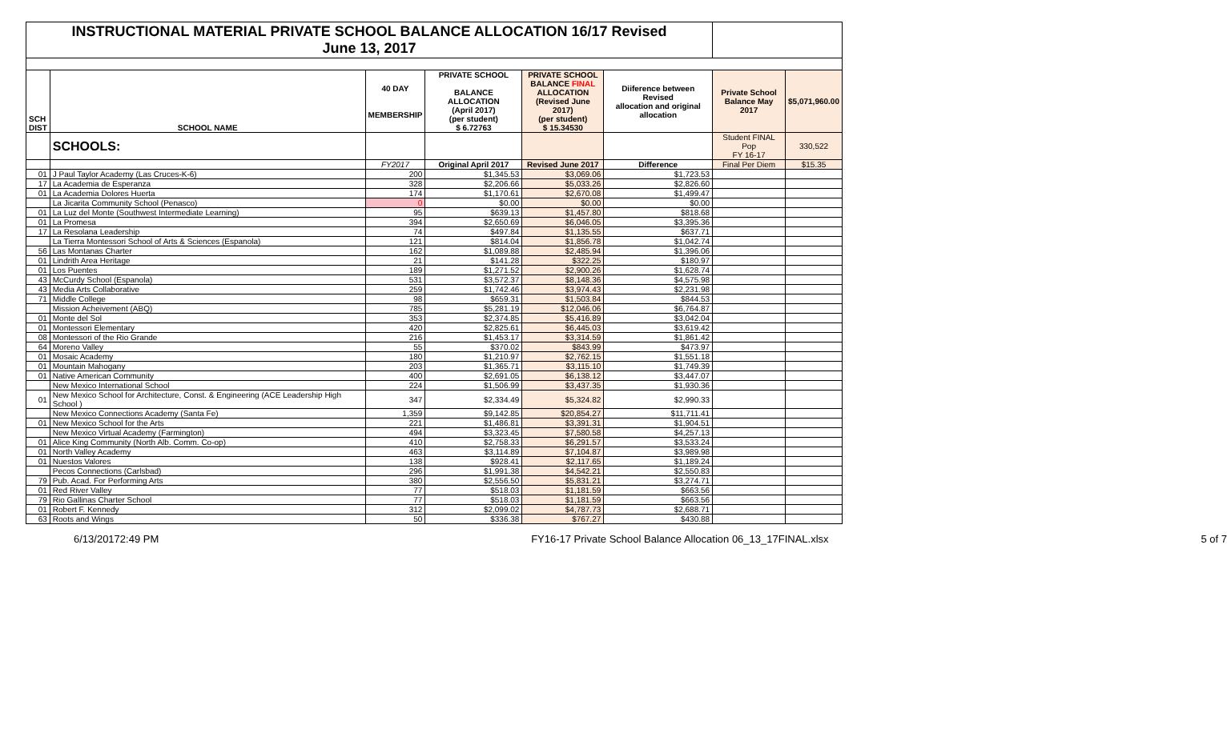| INSTRUCTIONAL MATERIAL PRIVATE SCHOOL BALANCE ALLOCATION 16/17 Revised June 13, 2017 | | | | | | | |
| SCH DIST | SCHOOL NAME | 40 DAY MEMBERSHIP | PRIVATE SCHOOL BALANCE ALLOCATION (April 2017) (per student) $ 6.72763 | PRIVATE SCHOOL BALANCE FINAL ALLOCATION (Revised June 2017) (per student) $ 15.34530 | Diiference between Revised allocation and original allocation | Private School Balance May 2017 | $5,071,960.00 |
| | SCHOOLS: | | | | | Student FINAL Pop FY 16-17 | 330,522 |
| | | FY2017 | Original April 2017 | Revised June 2017 | Difference | Final Per Diem | $15.35 |
| 01 | J Paul Taylor Academy (Las Cruces-K-6) | 200 | $1,345.53 | $3,069.06 | $1,723.53 | | |
| 17 | La Academia de Esperanza | 328 | $2,206.66 | $5,033.26 | $2,826.60 | | |
| 01 | La Academia Dolores Huerta | 174 | $1,170.61 | $2,670.08 | $1,499.47 | | |
| | La Jicarita Community School (Penasco) | 0 | $0.00 | $0.00 | $0.00 | | |
| 01 | La Luz del Monte (Southwest Intermediate Learning) | 95 | $639.13 | $1,457.80 | $818.68 | | |
| 01 | La Promesa | 394 | $2,650.69 | $6,046.05 | $3,395.36 | | |
| 17 | La Resolana Leadership | 74 | $497.84 | $1,135.55 | $637.71 | | |
| | La Tierra Montessori School of Arts & Sciences (Espanola) | 121 | $814.04 | $1,856.78 | $1,042.74 | | |
| 56 | Las Montanas Charter | 162 | $1,089.88 | $2,485.94 | $1,396.06 | | |
| 01 | Lindrith Area Heritage | 21 | $141.28 | $322.25 | $180.97 | | |
| 01 | Los Puentes | 189 | $1,271.52 | $2,900.26 | $1,628.74 | | |
| 43 | McCurdy School (Espanola) | 531 | $3,572.37 | $8,148.36 | $4,575.98 | | |
| 43 | Media Arts Collaborative | 259 | $1,742.46 | $3,974.43 | $2,231.98 | | |
| 71 | Middle College | 98 | $659.31 | $1,503.84 | $844.53 | | |
| | Mission Acheivement (ABQ) | 785 | $5,281.19 | $12,046.06 | $6,764.87 | | |
| 01 | Monte del Sol | 353 | $2,374.85 | $5,416.89 | $3,042.04 | | |
| 01 | Montessori Elementary | 420 | $2,825.61 | $6,445.03 | $3,619.42 | | |
| 08 | Montessori of the Rio Grande | 216 | $1,453.17 | $3,314.59 | $1,861.42 | | |
| 64 | Moreno Valley | 55 | $370.02 | $843.99 | $473.97 | | |
| 01 | Mosaic Academy | 180 | $1,210.97 | $2,762.15 | $1,551.18 | | |
| 01 | Mountain Mahogany | 203 | $1,365.71 | $3,115.10 | $1,749.39 | | |
| 01 | Native American Community | 400 | $2,691.05 | $6,138.12 | $3,447.07 | | |
| | New Mexico International School | 224 | $1,506.99 | $3,437.35 | $1,930.36 | | |
| 01 | New Mexico School for Architecture, Const. & Engineering (ACE Leadership High School ) | 347 | $2,334.49 | $5,324.82 | $2,990.33 | | |
| | New Mexico Connections Academy (Santa Fe) | 1,359 | $9,142.85 | $20,854.27 | $11,711.41 | | |
| 01 | New Mexico School for the Arts | 221 | $1,486.81 | $3,391.31 | $1,904.51 | | |
| | New Mexico Virtual Academy (Farmington) | 494 | $3,323.45 | $7,580.58 | $4,257.13 | | |
| 01 | Alice King Community (North Alb. Comm. Co-op) | 410 | $2,758.33 | $6,291.57 | $3,533.24 | | |
| 01 | North Valley Academy | 463 | $3,114.89 | $7,104.87 | $3,989.98 | | |
| 01 | Nuestos Valores | 138 | $928.41 | $2,117.65 | $1,189.24 | | |
| | Pecos Connections (Carlsbad) | 296 | $1,991.38 | $4,542.21 | $2,550.83 | | |
| 79 | Pub. Acad. For Performing Arts | 380 | $2,556.50 | $5,831.21 | $3,274.71 | | |
| 01 | Red River Valley | 77 | $518.03 | $1,181.59 | $663.56 | | |
| 79 | Rio Gallinas Charter School | 77 | $518.03 | $1,181.59 | $663.56 | | |
| 01 | Robert F. Kennedy | 312 | $2,099.02 | $4,787.73 | $2,688.71 | | |
| 63 | Roots and Wings | 50 | $336.38 | $767.27 | $430.88 | | |
6/13/20172:49 PM FY16-17 Private School Balance Allocation 06_13_17FINAL.xlsx 5 of 7